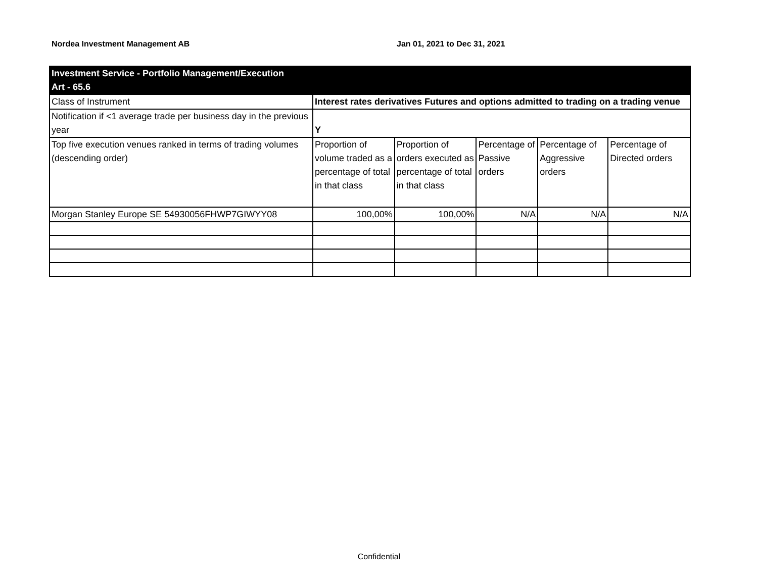Nordea Investment Management AB Jan 01, 2021 to Dec 31, 2021
| Investment Service - Portfolio Management/Execution Art - 65.6 | | | | | |
| Class of Instrument | Interest rates derivatives Futures and options admitted to trading on a trading venue | | | | |
| Notification if <1 average trade per business day in the previous year | Y | | | | |
| Top five execution venues ranked in terms of trading volumes (descending order) | Proportion of volume traded as a percentage of total in that class | Proportion of orders executed as percentage of total in that class | Percentage of Passive orders | Percentage of Aggressive orders | Percentage of Directed orders |
| Morgan Stanley Europe SE 54930056FHWP7GIWYY08 | 100,00% | 100,00% | N/A | N/A | N/A |
Confidential